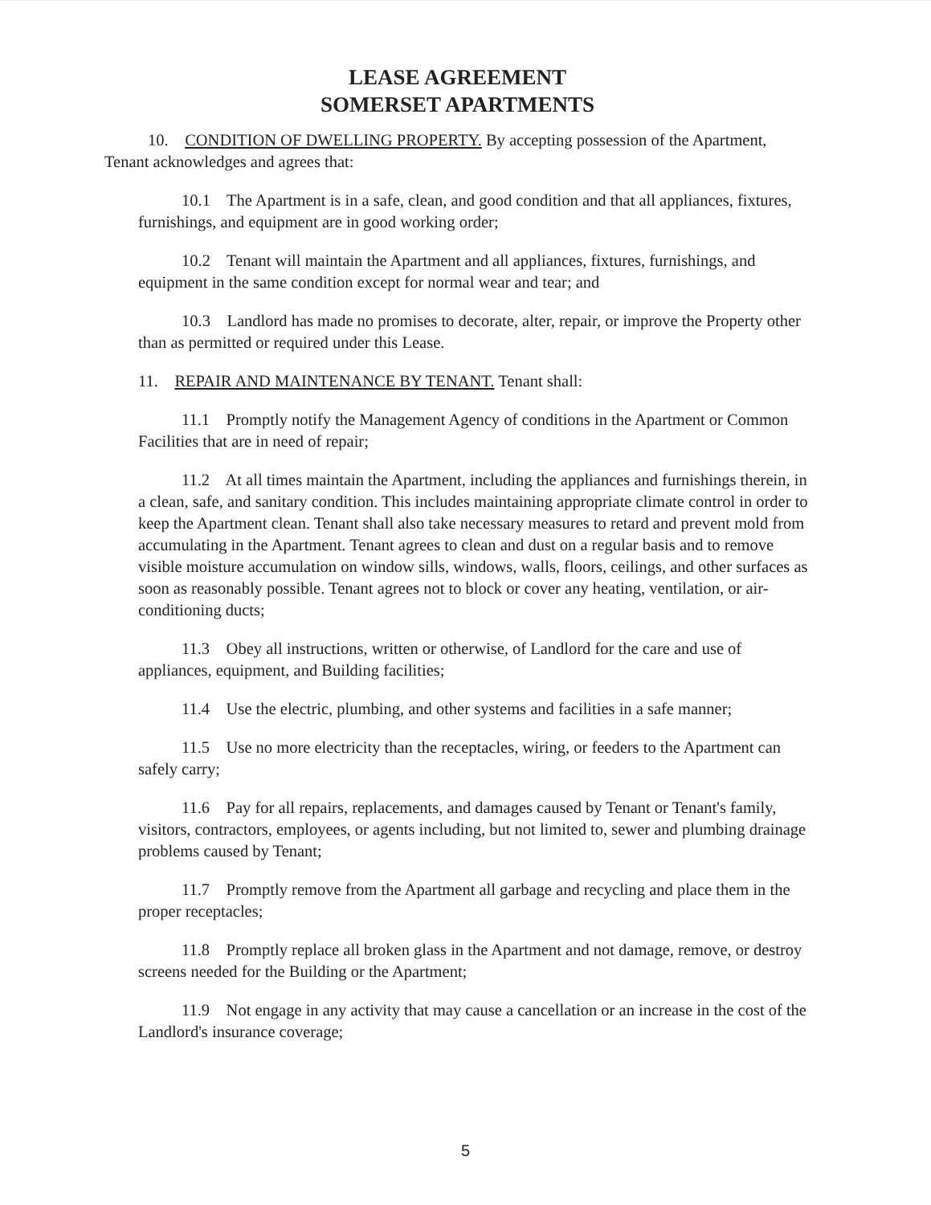LEASE AGREEMENT
SOMERSET APARTMENTS
10. CONDITION OF DWELLING PROPERTY. By accepting possession of the Apartment, Tenant acknowledges and agrees that:
10.1 The Apartment is in a safe, clean, and good condition and that all appliances, fixtures, furnishings, and equipment are in good working order;
10.2 Tenant will maintain the Apartment and all appliances, fixtures, furnishings, and equipment in the same condition except for normal wear and tear; and
10.3 Landlord has made no promises to decorate, alter, repair, or improve the Property other than as permitted or required under this Lease.
11. REPAIR AND MAINTENANCE BY TENANT. Tenant shall:
11.1 Promptly notify the Management Agency of conditions in the Apartment or Common Facilities that are in need of repair;
11.2 At all times maintain the Apartment, including the appliances and furnishings therein, in a clean, safe, and sanitary condition. This includes maintaining appropriate climate control in order to keep the Apartment clean. Tenant shall also take necessary measures to retard and prevent mold from accumulating in the Apartment. Tenant agrees to clean and dust on a regular basis and to remove visible moisture accumulation on window sills, windows, walls, floors, ceilings, and other surfaces as soon as reasonably possible. Tenant agrees not to block or cover any heating, ventilation, or air-conditioning ducts;
11.3 Obey all instructions, written or otherwise, of Landlord for the care and use of appliances, equipment, and Building facilities;
11.4 Use the electric, plumbing, and other systems and facilities in a safe manner;
11.5 Use no more electricity than the receptacles, wiring, or feeders to the Apartment can safely carry;
11.6 Pay for all repairs, replacements, and damages caused by Tenant or Tenant's family, visitors, contractors, employees, or agents including, but not limited to, sewer and plumbing drainage problems caused by Tenant;
11.7 Promptly remove from the Apartment all garbage and recycling and place them in the proper receptacles;
11.8 Promptly replace all broken glass in the Apartment and not damage, remove, or destroy screens needed for the Building or the Apartment;
11.9 Not engage in any activity that may cause a cancellation or an increase in the cost of the Landlord's insurance coverage;
5